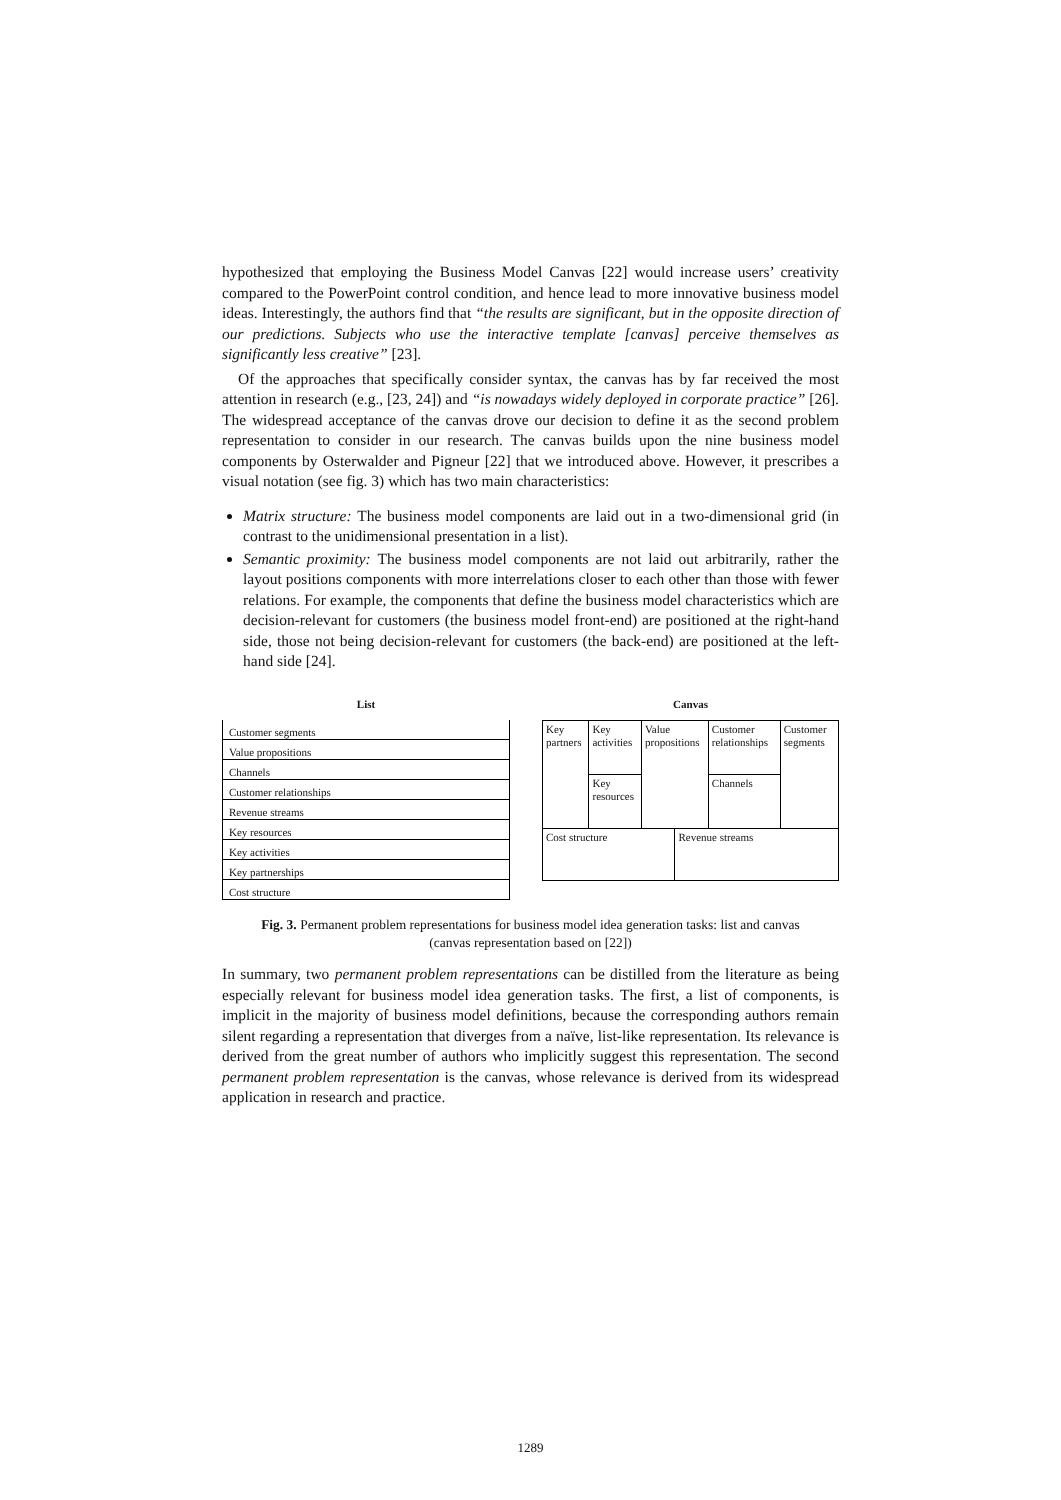hypothesized that employing the Business Model Canvas [22] would increase users’ creativity compared to the PowerPoint control condition, and hence lead to more innovative business model ideas. Interestingly, the authors find that “the results are significant, but in the opposite direction of our predictions. Subjects who use the interactive template [canvas] perceive themselves as significantly less creative” [23].
Of the approaches that specifically consider syntax, the canvas has by far received the most attention in research (e.g., [23, 24]) and “is nowadays widely deployed in corporate practice” [26]. The widespread acceptance of the canvas drove our decision to define it as the second problem representation to consider in our research. The canvas builds upon the nine business model components by Osterwalder and Pigneur [22] that we introduced above. However, it prescribes a visual notation (see fig. 3) which has two main characteristics:
Matrix structure: The business model components are laid out in a two-dimensional grid (in contrast to the unidimensional presentation in a list).
Semantic proximity: The business model components are not laid out arbitrarily, rather the layout positions components with more interrelations closer to each other than those with fewer relations. For example, the components that define the business model characteristics which are decision-relevant for customers (the business model front-end) are positioned at the right-hand side, those not being decision-relevant for customers (the back-end) are positioned at the left-hand side [24].
List
Customer segments
Value propositions
Channels
Customer relationships
Revenue streams
Key resources
Key activities
Key partnerships
Cost structure
Canvas
| Key partners | Key activities | Value propositions | | Customer relationships | Customer segments |
| | Key resources | | | Channels | |
| Cost structure | | | Revenue streams | | |
Fig. 3. Permanent problem representations for business model idea generation tasks: list and canvas (canvas representation based on [22])
In summary, two permanent problem representations can be distilled from the literature as being especially relevant for business model idea generation tasks. The first, a list of components, is implicit in the majority of business model definitions, because the corresponding authors remain silent regarding a representation that diverges from a naïve, list-like representation. Its relevance is derived from the great number of authors who implicitly suggest this representation. The second permanent problem representation is the canvas, whose relevance is derived from its widespread application in research and practice.
1289